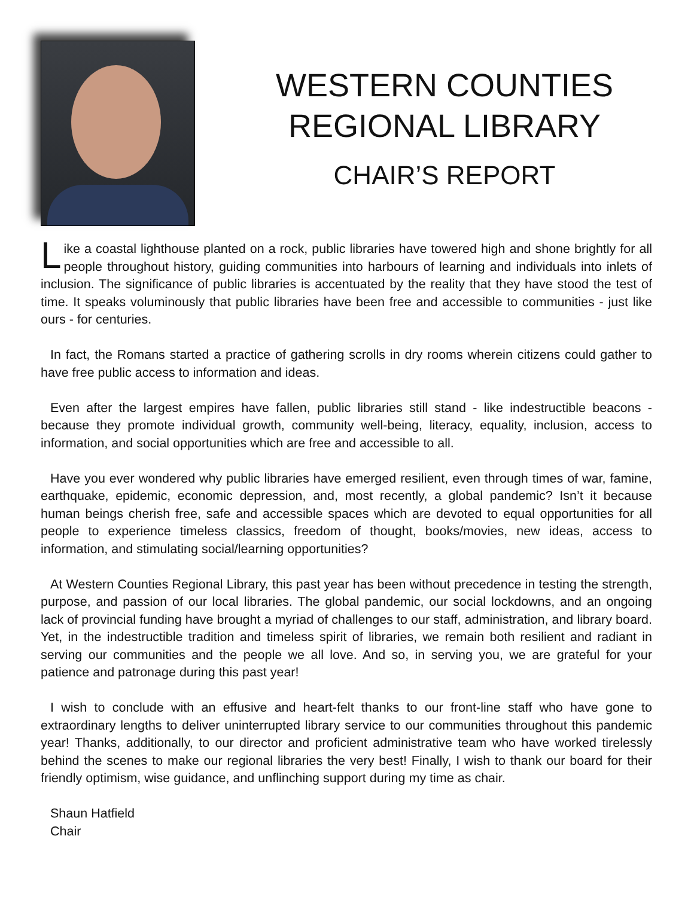WESTERN COUNTIES
REGIONAL LIBRARY
CHAIR’S REPORT
Like a coastal lighthouse planted on a rock, public libraries have towered high and shone brightly for all people throughout history, guiding communities into harbours of learning and individuals into inlets of inclusion. The significance of public libraries is accentuated by the reality that they have stood the test of time. It speaks voluminously that public libraries have been free and accessible to communities - just like ours - for centuries.
In fact, the Romans started a practice of gathering scrolls in dry rooms wherein citizens could gather to have free public access to information and ideas.
Even after the largest empires have fallen, public libraries still stand - like indestructible beacons - because they promote individual growth, community well-being, literacy, equality, inclusion, access to information, and social opportunities which are free and accessible to all.
Have you ever wondered why public libraries have emerged resilient, even through times of war, famine, earthquake, epidemic, economic depression, and, most recently, a global pandemic? Isn’t it because human beings cherish free, safe and accessible spaces which are devoted to equal opportunities for all people to experience timeless classics, freedom of thought, books/movies, new ideas, access to information, and stimulating social/learning opportunities?
At Western Counties Regional Library, this past year has been without precedence in testing the strength, purpose, and passion of our local libraries. The global pandemic, our social lockdowns, and an ongoing lack of provincial funding have brought a myriad of challenges to our staff, administration, and library board. Yet, in the indestructible tradition and timeless spirit of libraries, we remain both resilient and radiant in serving our communities and the people we all love. And so, in serving you, we are grateful for your patience and patronage during this past year!
I wish to conclude with an effusive and heart-felt thanks to our front-line staff who have gone to extraordinary lengths to deliver uninterrupted library service to our communities throughout this pandemic year! Thanks, additionally, to our director and proficient administrative team who have worked tirelessly behind the scenes to make our regional libraries the very best! Finally, I wish to thank our board for their friendly optimism, wise guidance, and unflinching support during my time as chair.
Shaun Hatfield
Chair